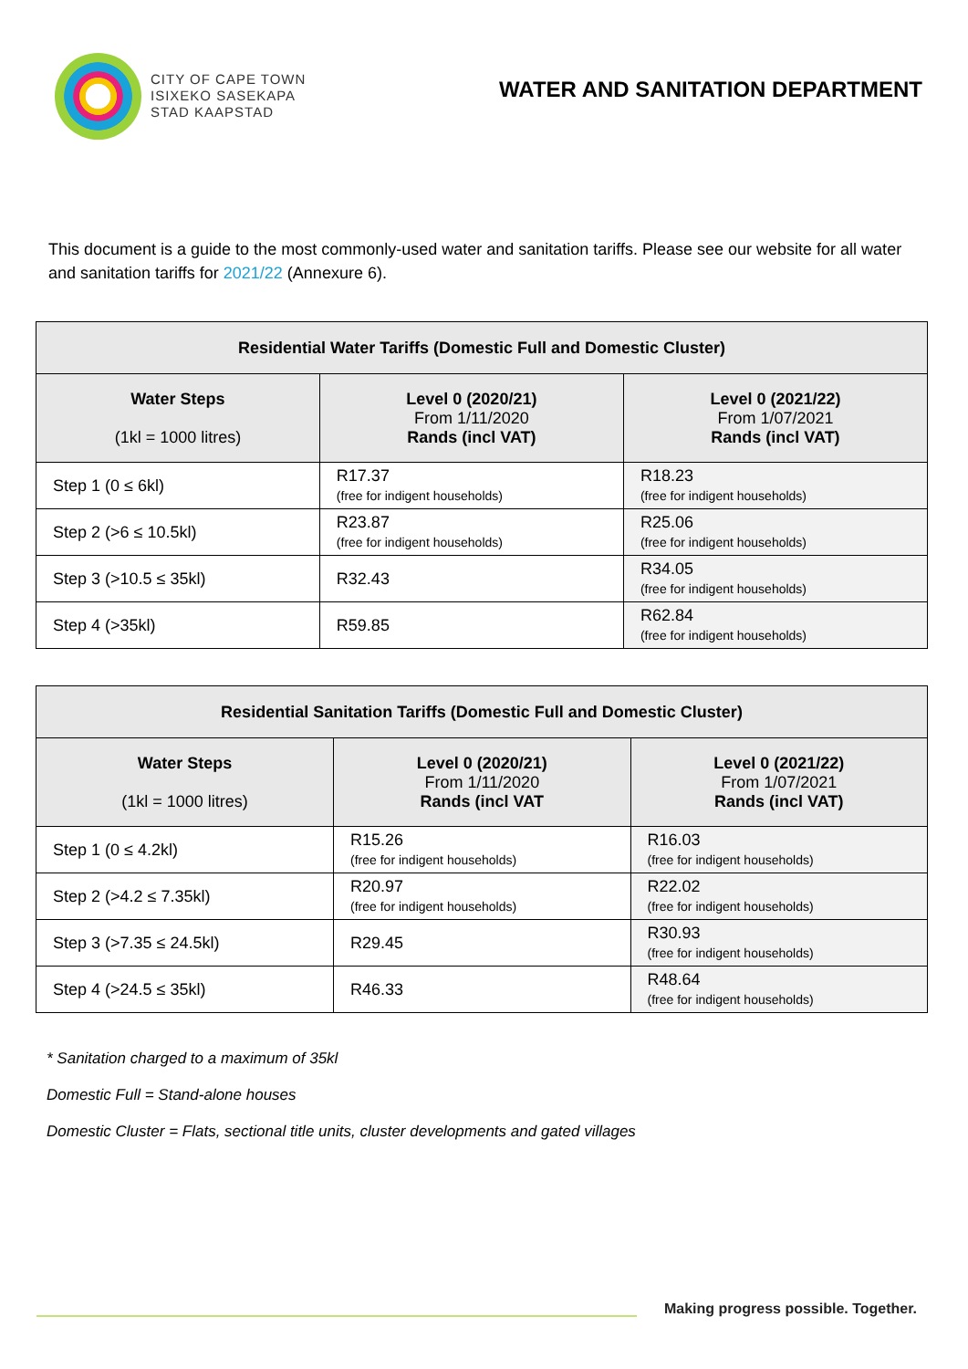CITY OF CAPE TOWN
ISIXEKO SASEKAPA
STAD KAAPSTAD
WATER AND SANITATION DEPARTMENT
This document is a guide to the most commonly-used water and sanitation tariffs. Please see our website for all water and sanitation tariffs for 2021/22 (Annexure 6).
| Residential Water Tariffs (Domestic Full and Domestic Cluster) | | |
| --- | --- | --- |
| Water Steps (1kl = 1000 litres) | Level 0 (2020/21) From 1/11/2020 Rands (incl VAT) | Level 0 (2021/22) From 1/07/2021 Rands (incl VAT) |
| Step 1 (0 ≤ 6kl) | R17.37 (free for indigent households) | R18.23 (free for indigent households) |
| Step 2 (>6 ≤ 10.5kl) | R23.87 (free for indigent households) | R25.06 (free for indigent households) |
| Step 3 (>10.5 ≤ 35kl) | R32.43 | R34.05 (free for indigent households) |
| Step 4 (>35kl) | R59.85 | R62.84 (free for indigent households) |
| Residential Sanitation Tariffs (Domestic Full and Domestic Cluster) | | |
| --- | --- | --- |
| Water Steps (1kl = 1000 litres) | Level 0 (2020/21) From 1/11/2020 Rands (incl VAT | Level 0 (2021/22) From 1/07/2021 Rands (incl VAT) |
| Step 1 (0 ≤ 4.2kl) | R15.26 (free for indigent households) | R16.03 (free for indigent households) |
| Step 2 (>4.2 ≤ 7.35kl) | R20.97 (free for indigent households) | R22.02 (free for indigent households) |
| Step 3 (>7.35 ≤ 24.5kl) | R29.45 | R30.93 (free for indigent households) |
| Step 4 (>24.5 ≤ 35kl) | R46.33 | R48.64 (free for indigent households) |
* Sanitation charged to a maximum of 35kl
Domestic Full = Stand-alone houses
Domestic Cluster = Flats, sectional title units, cluster developments and gated villages
Making progress possible. Together.